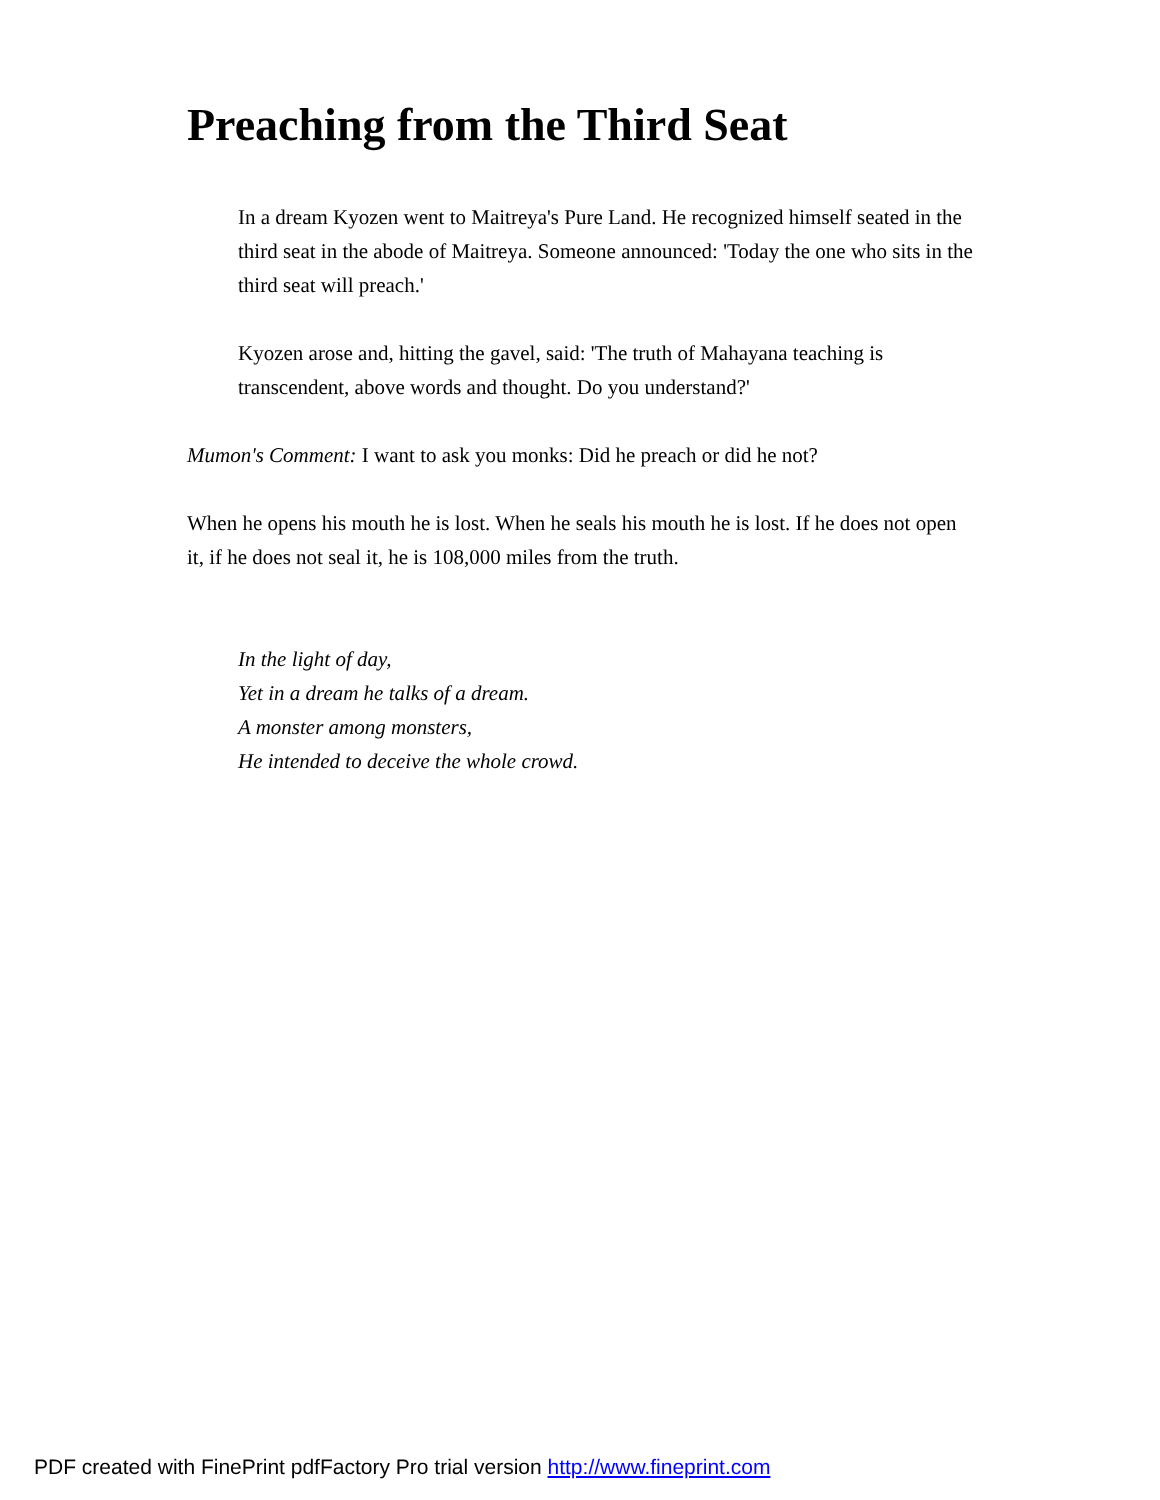Preaching from the Third Seat
In a dream Kyozen went to Maitreya's Pure Land. He recognized himself seated in the third seat in the abode of Maitreya. Someone announced: 'Today the one who sits in the third seat will preach.'
Kyozen arose and, hitting the gavel, said: 'The truth of Mahayana teaching is transcendent, above words and thought. Do you understand?'
Mumon's Comment: I want to ask you monks: Did he preach or did he not?
When he opens his mouth he is lost. When he seals his mouth he is lost. If he does not open it, if he does not seal it, he is 108,000 miles from the truth.
In the light of day,
Yet in a dream he talks of a dream.
A monster among monsters,
He intended to deceive the whole crowd.
PDF created with FinePrint pdfFactory Pro trial version http://www.fineprint.com